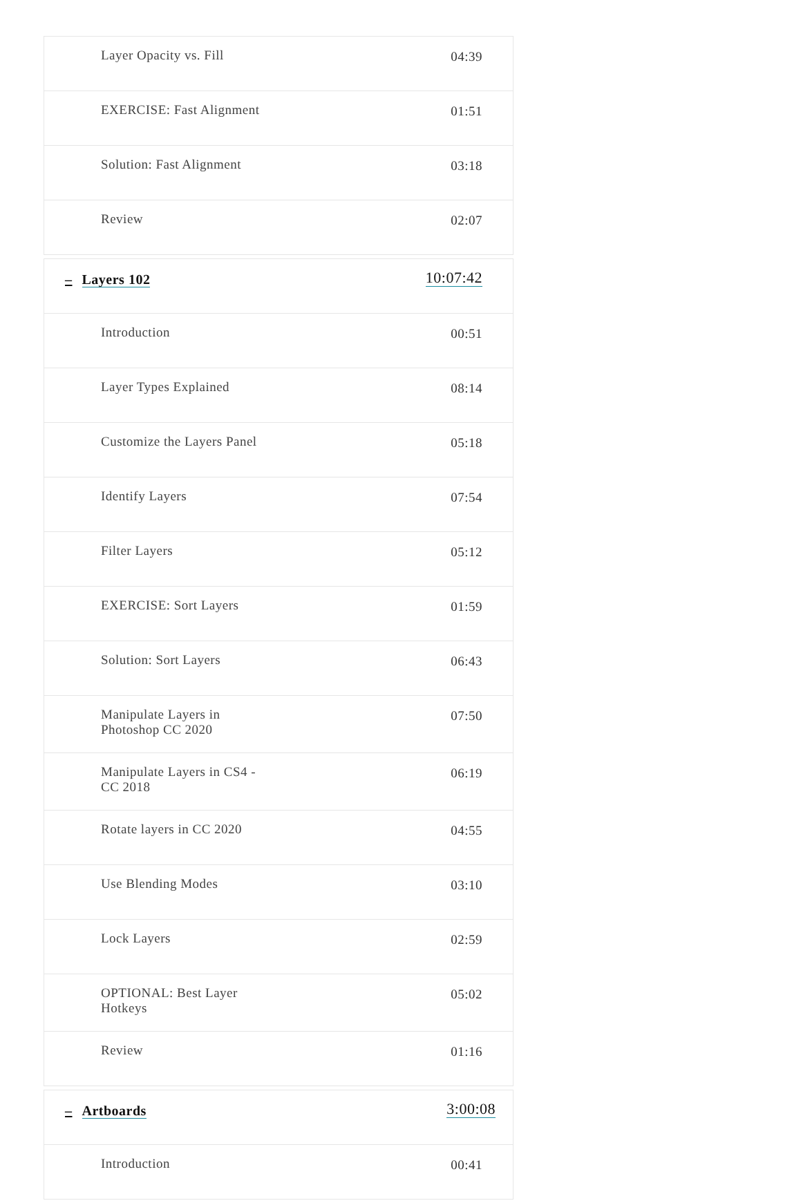| Layer Opacity vs. Fill | 04:39 |
| EXERCISE: Fast Alignment | 01:51 |
| Solution: Fast Alignment | 03:18 |
| Review | 02:07 |
| – Layers 102 | 10:07:42 |
| Introduction | 00:51 |
| Layer Types Explained | 08:14 |
| Customize the Layers Panel | 05:18 |
| Identify Layers | 07:54 |
| Filter Layers | 05:12 |
| EXERCISE: Sort Layers | 01:59 |
| Solution: Sort Layers | 06:43 |
| Manipulate Layers in Photoshop CC 2020 | 07:50 |
| Manipulate Layers in CS4 - CC 2018 | 06:19 |
| Rotate layers in CC 2020 | 04:55 |
| Use Blending Modes | 03:10 |
| Lock Layers | 02:59 |
| OPTIONAL: Best Layer Hotkeys | 05:02 |
| Review | 01:16 |
| – Artboards | 3:00:08 |
| Introduction | 00:41 |